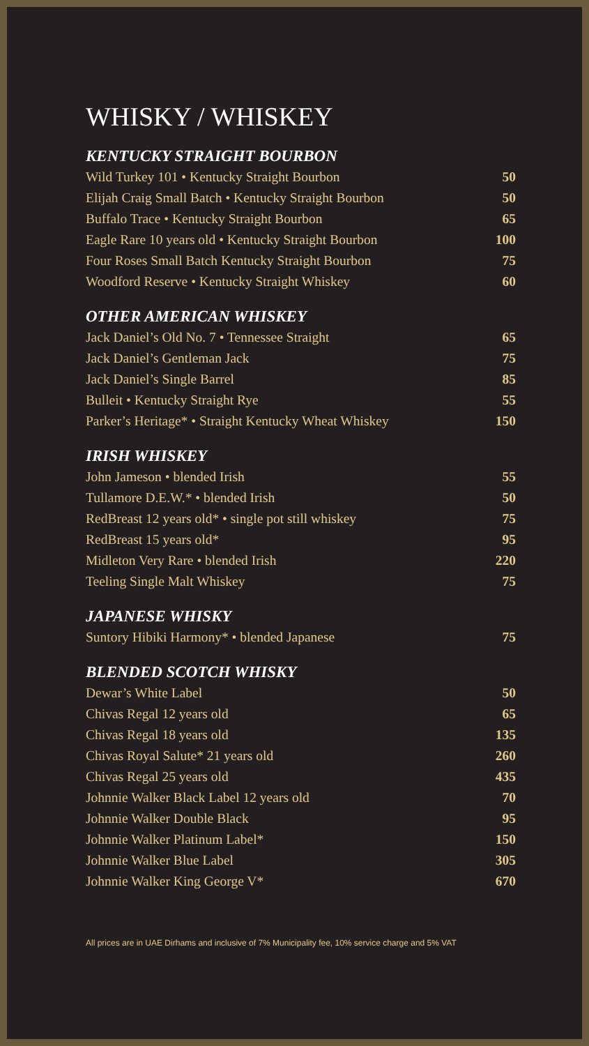WHISKY / WHISKEY
KENTUCKY STRAIGHT BOURBON
| Wild Turkey 101 • Kentucky Straight Bourbon | 50 |
| Elijah Craig Small Batch • Kentucky Straight Bourbon | 50 |
| Buffalo Trace • Kentucky Straight Bourbon | 65 |
| Eagle Rare 10 years old • Kentucky Straight Bourbon | 100 |
| Four Roses Small Batch Kentucky Straight Bourbon | 75 |
| Woodford Reserve • Kentucky Straight Whiskey | 60 |
OTHER AMERICAN WHISKEY
| Jack Daniel’s Old No. 7 • Tennessee Straight | 65 |
| Jack Daniel’s Gentleman Jack | 75 |
| Jack Daniel’s Single Barrel | 85 |
| Bulleit • Kentucky Straight Rye | 55 |
| Parker’s Heritage* • Straight Kentucky Wheat Whiskey | 150 |
IRISH WHISKEY
| John Jameson • blended Irish | 55 |
| Tullamore D.E.W.* • blended Irish | 50 |
| RedBreast 12 years old* • single pot still whiskey | 75 |
| RedBreast 15 years old* | 95 |
| Midleton Very Rare • blended Irish | 220 |
| Teeling Single Malt Whiskey | 75 |
JAPANESE WHISKY
| Suntory Hibiki Harmony* • blended Japanese | 75 |
BLENDED SCOTCH WHISKY
| Dewar’s White Label | 50 |
| Chivas Regal 12 years old | 65 |
| Chivas Regal 18 years old | 135 |
| Chivas Royal Salute* 21 years old | 260 |
| Chivas Regal 25 years old | 435 |
| Johnnie Walker Black Label 12 years old | 70 |
| Johnnie Walker Double Black | 95 |
| Johnnie Walker Platinum Label* | 150 |
| Johnnie Walker Blue Label | 305 |
| Johnnie Walker King George V* | 670 |
All prices are in UAE Dirhams and inclusive of 7% Municipality fee, 10% service charge and 5% VAT